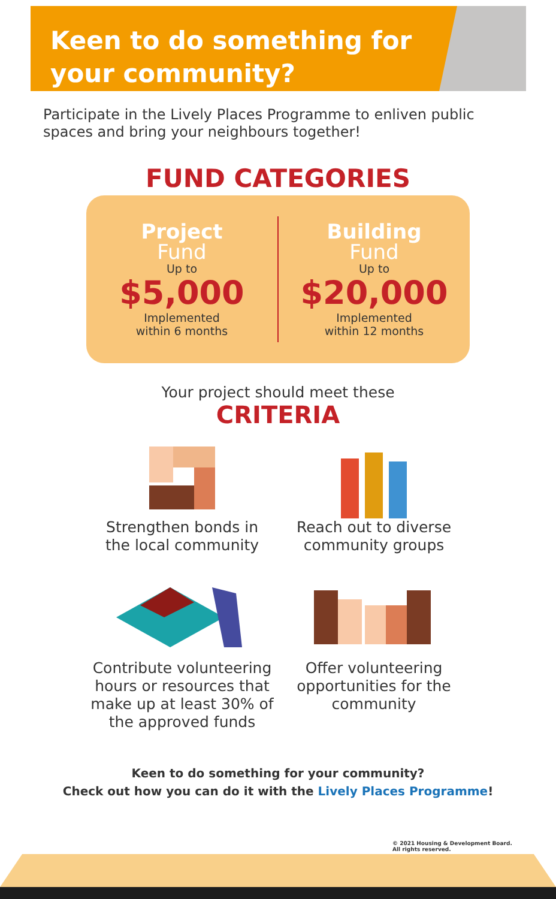Keen to do something for
your community?
Participate in the Lively Places Programme to enliven public spaces and bring your neighbours together!
FUND CATEGORIES
Project
Fund
Up to
$5,000
Implemented
within 6 months
Building
Fund
Up to
$20,000
Implemented
within 12 months
Your project should meet these
CRITERIA
Strengthen bonds in
the local community
Reach out to diverse
community groups
Contribute volunteering hours or resources that make up at least 30% of the approved funds
Offer volunteering
opportunities for the
community
Keen to do something for your community?
Check out how you can do it with the Lively Places Programme!
© 2021 Housing & Development Board.
All rights reserved.